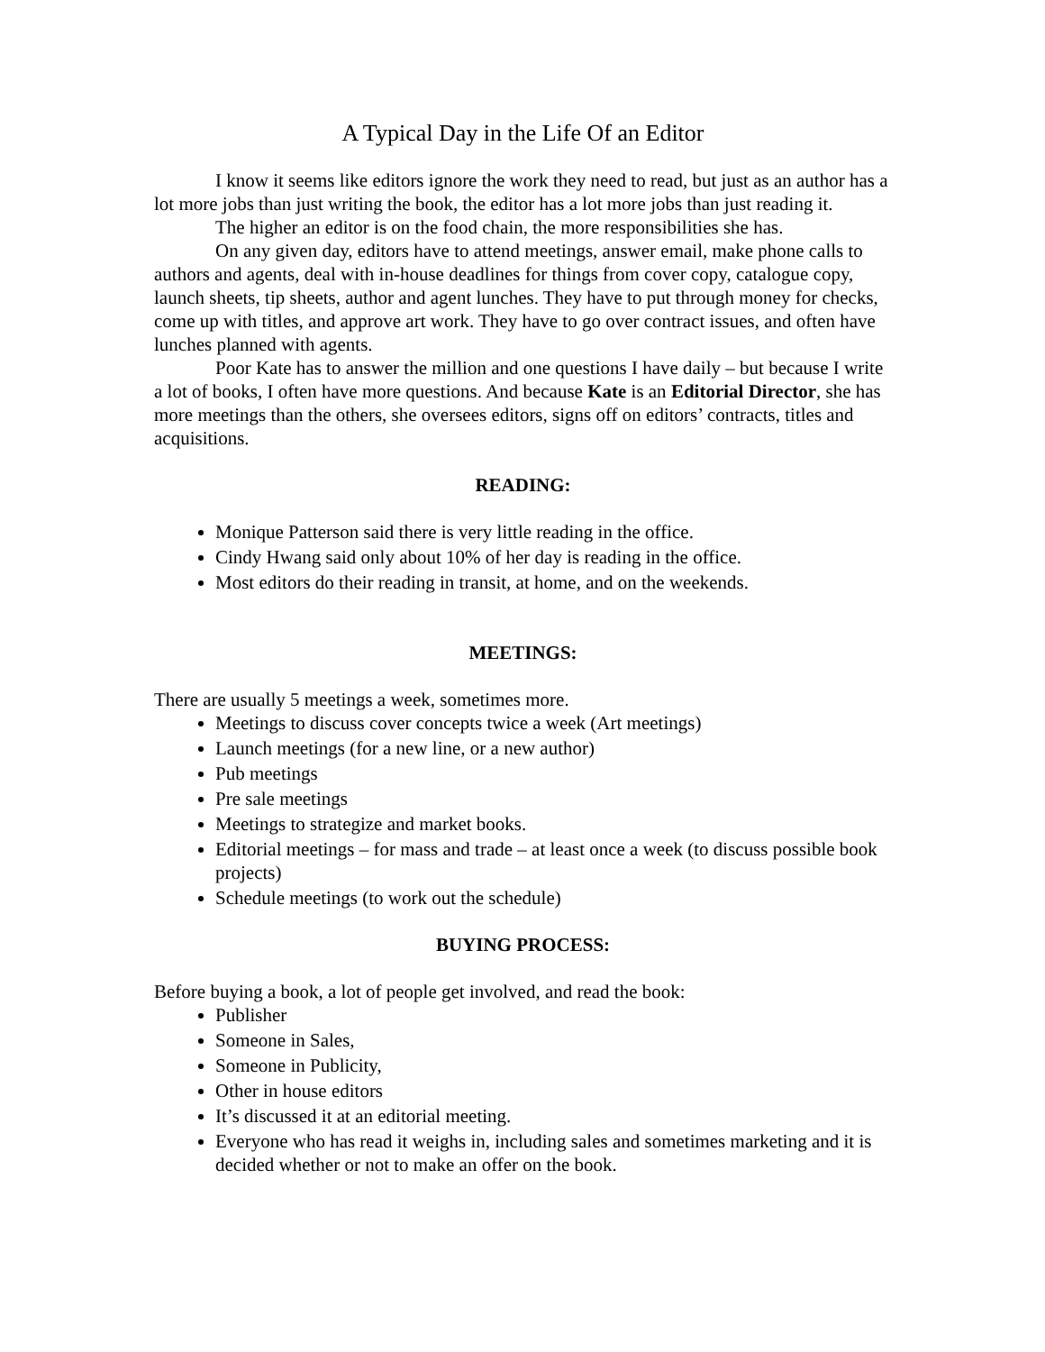A Typical Day in the Life Of an Editor
I know it seems like editors ignore the work they need to read, but just as an author has a lot more jobs than just writing the book, the editor has a lot more jobs than just reading it.
The higher an editor is on the food chain, the more responsibilities she has.
On any given day, editors have to attend meetings, answer email, make phone calls to authors and agents, deal with in-house deadlines for things from cover copy, catalogue copy, launch sheets, tip sheets, author and agent lunches. They have to put through money for checks, come up with titles, and approve art work. They have to go over contract issues, and often have lunches planned with agents.
Poor Kate has to answer the million and one questions I have daily – but because I write a lot of books, I often have more questions. And because Kate is an Editorial Director, she has more meetings than the others, she oversees editors, signs off on editors’ contracts, titles and acquisitions.
READING:
Monique Patterson said there is very little reading in the office.
Cindy Hwang said only about 10% of her day is reading in the office.
Most editors do their reading in transit, at home, and on the weekends.
MEETINGS:
There are usually 5 meetings a week, sometimes more.
Meetings to discuss cover concepts twice a week (Art meetings)
Launch meetings (for a new line, or a new author)
Pub meetings
Pre sale meetings
Meetings to strategize and market books.
Editorial meetings – for mass and trade – at least once a week (to discuss possible book projects)
Schedule meetings (to work out the schedule)
BUYING PROCESS:
Before buying a book, a lot of people get involved, and read the book:
Publisher
Someone in Sales,
Someone in Publicity,
Other in house editors
It’s discussed it at an editorial meeting.
Everyone who has read it weighs in, including sales and sometimes marketing and it is decided whether or not to make an offer on the book.